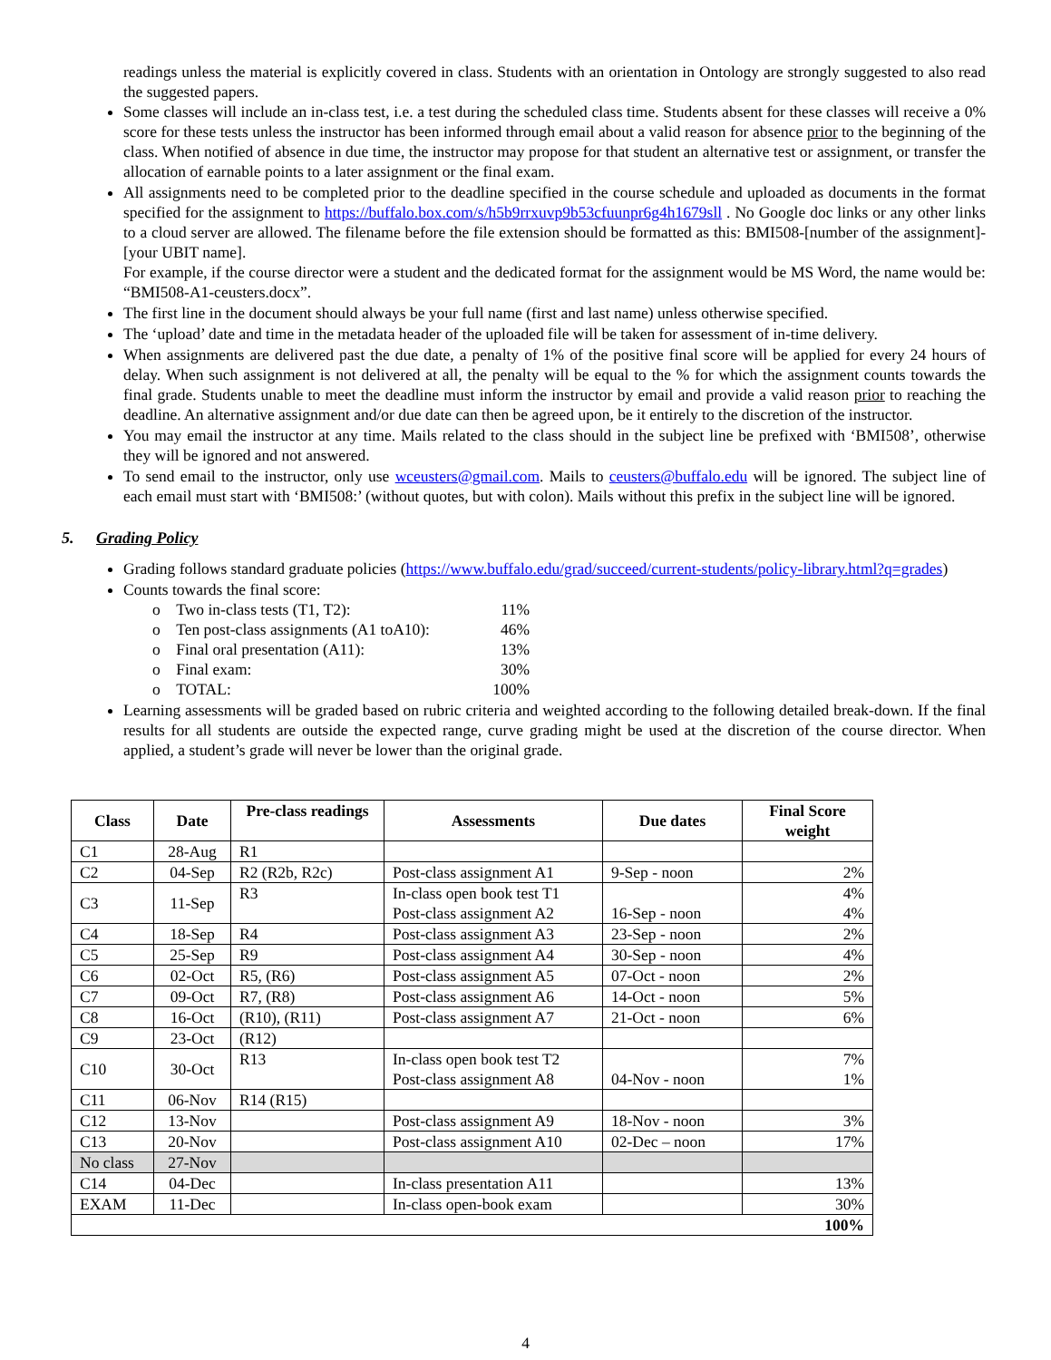readings unless the material is explicitly covered in class. Students with an orientation in Ontology are strongly suggested to also read the suggested papers.
Some classes will include an in-class test, i.e. a test during the scheduled class time. Students absent for these classes will receive a 0% score for these tests unless the instructor has been informed through email about a valid reason for absence prior to the beginning of the class. When notified of absence in due time, the instructor may propose for that student an alternative test or assignment, or transfer the allocation of earnable points to a later assignment or the final exam.
All assignments need to be completed prior to the deadline specified in the course schedule and uploaded as documents in the format specified for the assignment to https://buffalo.box.com/s/h5b9rrxuvp9b53cfuunpr6g4h1679sll . No Google doc links or any other links to a cloud server are allowed. The filename before the file extension should be formatted as this: BMI508-[number of the assignment]-[your UBIT name].
For example, if the course director were a student and the dedicated format for the assignment would be MS Word, the name would be: “BMI508-A1-ceusters.docx”.
The first line in the document should always be your full name (first and last name) unless otherwise specified.
The ‘upload’ date and time in the metadata header of the uploaded file will be taken for assessment of in-time delivery.
When assignments are delivered past the due date, a penalty of 1% of the positive final score will be applied for every 24 hours of delay. When such assignment is not delivered at all, the penalty will be equal to the % for which the assignment counts towards the final grade. Students unable to meet the deadline must inform the instructor by email and provide a valid reason prior to reaching the deadline. An alternative assignment and/or due date can then be agreed upon, be it entirely to the discretion of the instructor.
You may email the instructor at any time. Mails related to the class should in the subject line be prefixed with ‘BMI508’, otherwise they will be ignored and not answered.
To send email to the instructor, only use wceusters@gmail.com. Mails to ceusters@buffalo.edu will be ignored. The subject line of each email must start with ‘BMI508:’ (without quotes, but with colon). Mails without this prefix in the subject line will be ignored.
5. Grading Policy
Grading follows standard graduate policies (https://www.buffalo.edu/grad/succeed/current-students/policy-library.html?q=grades)
Counts towards the final score:
| o Two in-class tests (T1, T2): | 11% |
| o Ten post-class assignments (A1 toA10): | 46% |
| o Final oral presentation (A11): | 13% |
| o Final exam: | 30% |
| o TOTAL: | 100% |
Learning assessments will be graded based on rubric criteria and weighted according to the following detailed break-down. If the final results for all students are outside the expected range, curve grading might be used at the discretion of the course director. When applied, a student’s grade will never be lower than the original grade.
| Class | Date | Pre-class readings | Assessments | Due dates | Final Score weight |
| --- | --- | --- | --- | --- | --- |
| C1 | 28-Aug | R1 | | | |
| C2 | 04-Sep | R2 (R2b, R2c) | Post-class assignment A1 | 9-Sep - noon | 2% |
| C3 | 11-Sep | R3 | In-class open book test T1 Post-class assignment A2 | 16-Sep - noon | 4% 4% |
| C4 | 18-Sep | R4 | Post-class assignment A3 | 23-Sep - noon | 2% |
| C5 | 25-Sep | R9 | Post-class assignment A4 | 30-Sep - noon | 4% |
| C6 | 02-Oct | R5, (R6) | Post-class assignment A5 | 07-Oct - noon | 2% |
| C7 | 09-Oct | R7, (R8) | Post-class assignment A6 | 14-Oct - noon | 5% |
| C8 | 16-Oct | (R10), (R11) | Post-class assignment A7 | 21-Oct - noon | 6% |
| C9 | 23-Oct | (R12) | | | |
| C10 | 30-Oct | R13 | In-class open book test T2 Post-class assignment A8 | 04-Nov - noon | 7% 1% |
| C11 | 06-Nov | R14 (R15) | | | |
| C12 | 13-Nov | | Post-class assignment A9 | 18-Nov - noon | 3% |
| C13 | 20-Nov | | Post-class assignment A10 | 02-Dec – noon | 17% |
| No class | 27-Nov | | | | |
| C14 | 04-Dec | | In-class presentation A11 | | 13% |
| EXAM | 11-Dec | | In-class open-book exam | | 30% |
| 100% | | | | | |
4